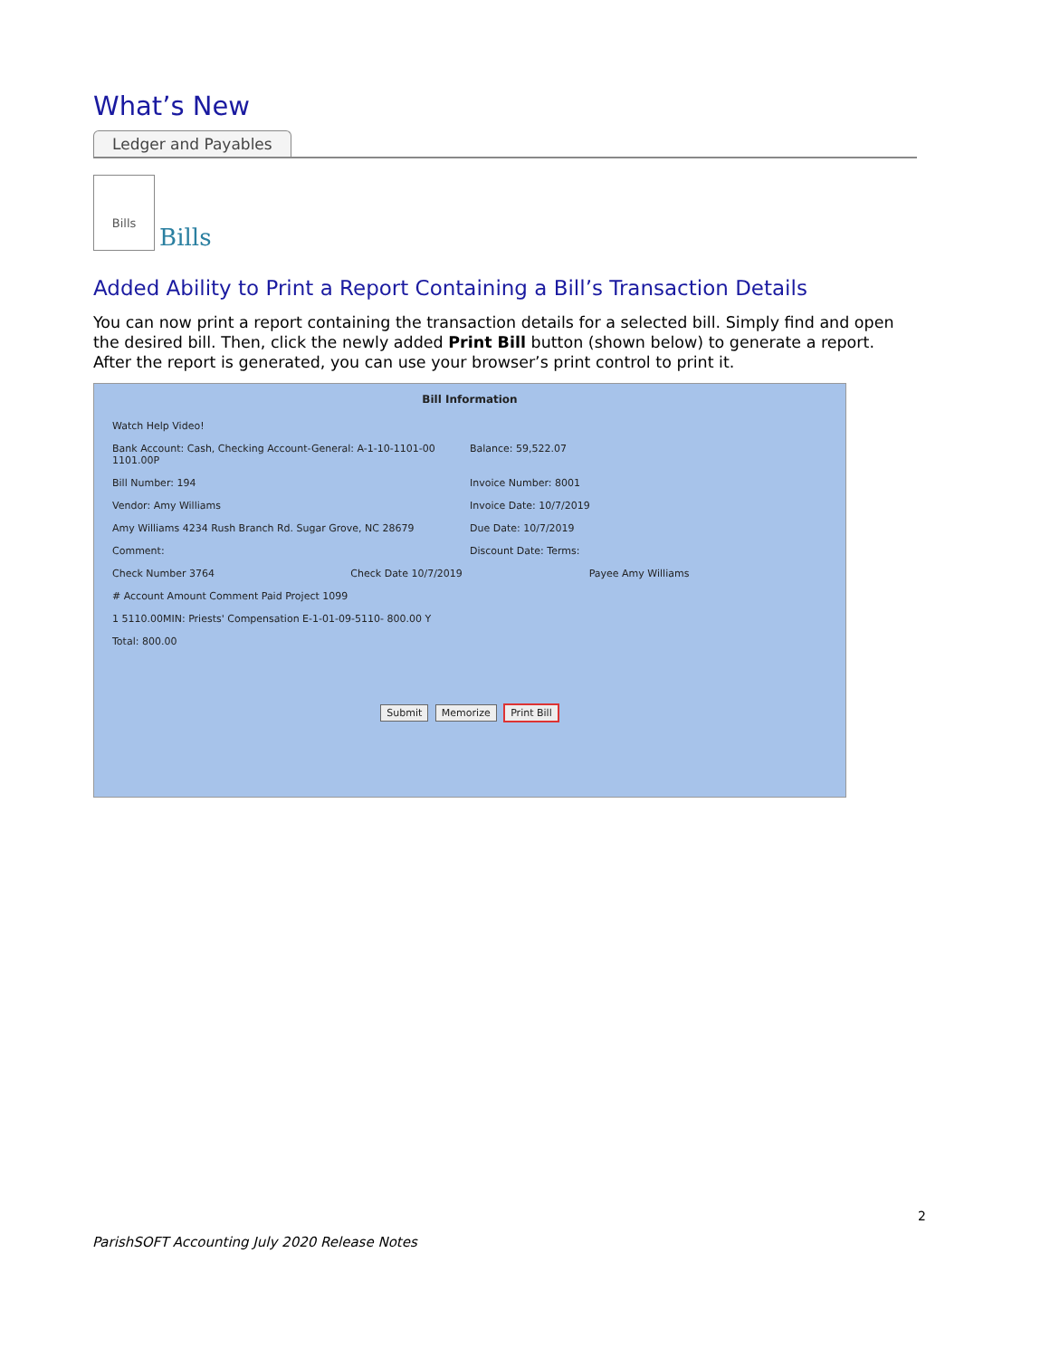What’s New
Ledger and Payables
Bills Bills
Added Ability to Print a Report Containing a Bill’s Transaction Details
You can now print a report containing the transaction details for a selected bill. Simply find and open the desired bill. Then, click the newly added Print Bill button (shown below) to generate a report. After the report is generated, you can use your browser’s print control to print it.
Bill Information
Watch Help Video!
Bank Account: Cash, Checking Account-General: A-1-10-1101-00 1101.00P Balance: 59,522.07
Bill Number: 194 Invoice Number: 8001
Vendor: Amy Williams Invoice Date: 10/7/2019
Amy Williams 4234 Rush Branch Rd. Sugar Grove, NC 28679 Due Date: 10/7/2019
Comment: Discount Date: Terms:
Check Number 3764 Check Date 10/7/2019 Payee Amy Williams
# Account Amount Comment Paid Project 1099
1 5110.00MIN: Priests' Compensation E-1-01-09-5110- 800.00 Y
Total: 800.00
Submit Memorize Print Bill
2
ParishSOFT Accounting July 2020 Release Notes